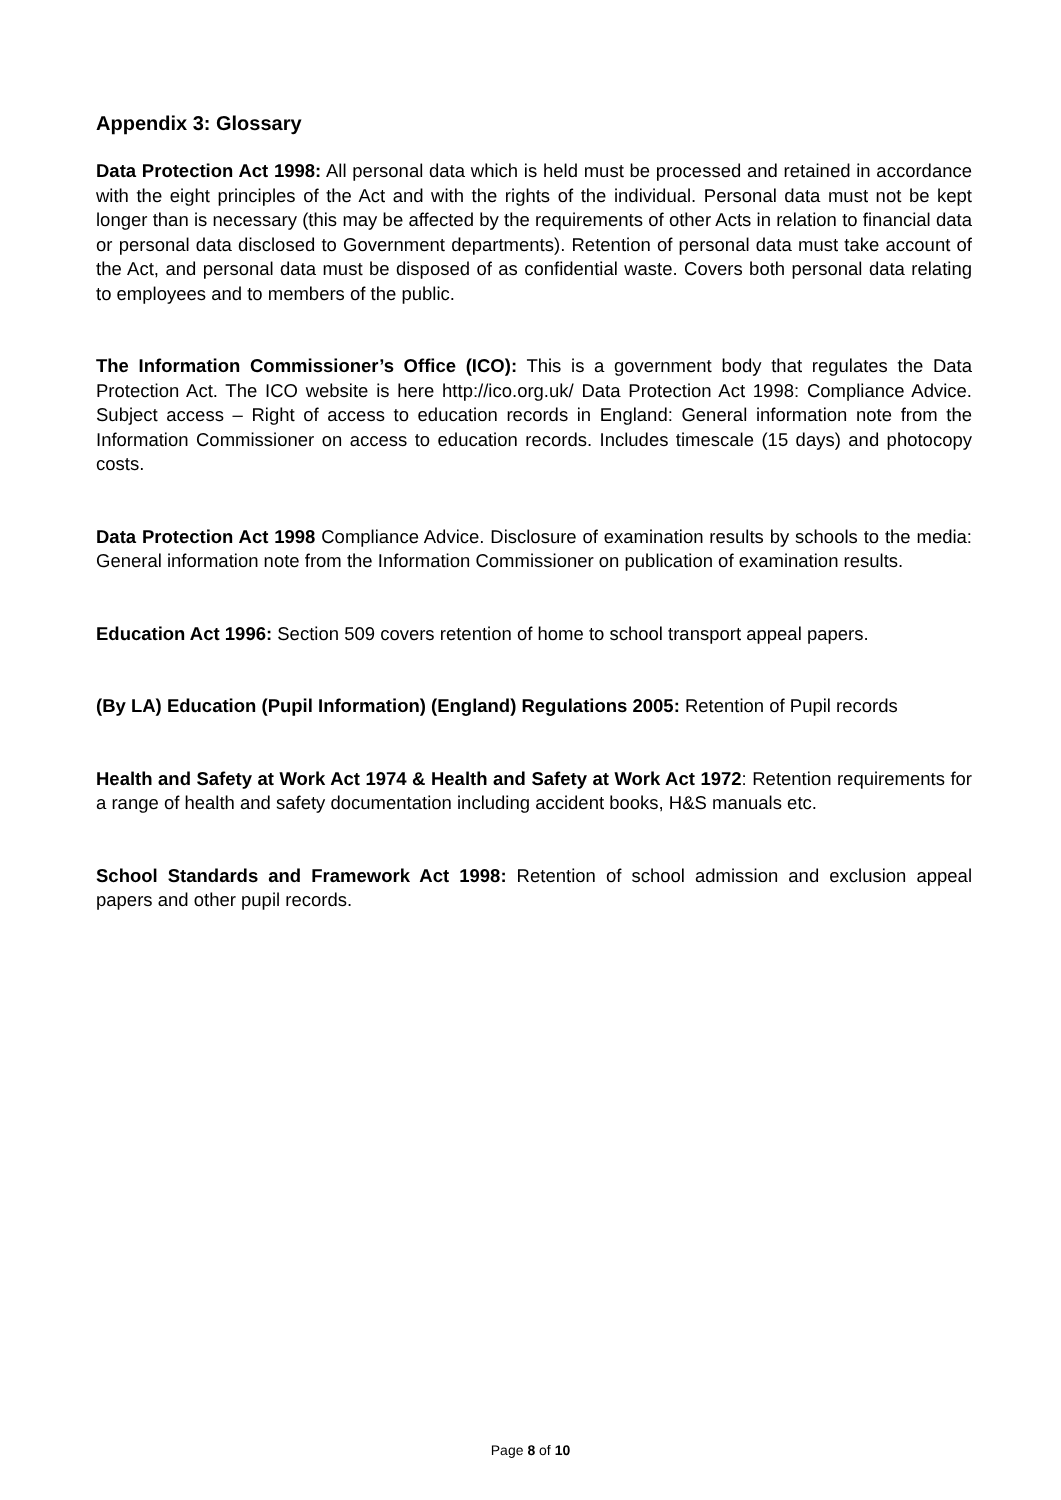Appendix 3: Glossary
Data Protection Act 1998: All personal data which is held must be processed and retained in accordance with the eight principles of the Act and with the rights of the individual. Personal data must not be kept longer than is necessary (this may be affected by the requirements of other Acts in relation to financial data or personal data disclosed to Government departments). Retention of personal data must take account of the Act, and personal data must be disposed of as confidential waste. Covers both personal data relating to employees and to members of the public.
The Information Commissioner’s Office (ICO): This is a government body that regulates the Data Protection Act. The ICO website is here http://ico.org.uk/ Data Protection Act 1998: Compliance Advice. Subject access – Right of access to education records in England: General information note from the Information Commissioner on access to education records. Includes timescale (15 days) and photocopy costs.
Data Protection Act 1998 Compliance Advice. Disclosure of examination results by schools to the media: General information note from the Information Commissioner on publication of examination results.
Education Act 1996: Section 509 covers retention of home to school transport appeal papers.
(By LA) Education (Pupil Information) (England) Regulations 2005: Retention of Pupil records
Health and Safety at Work Act 1974 & Health and Safety at Work Act 1972: Retention requirements for a range of health and safety documentation including accident books, H&S manuals etc.
School Standards and Framework Act 1998: Retention of school admission and exclusion appeal papers and other pupil records.
Page 8 of 10